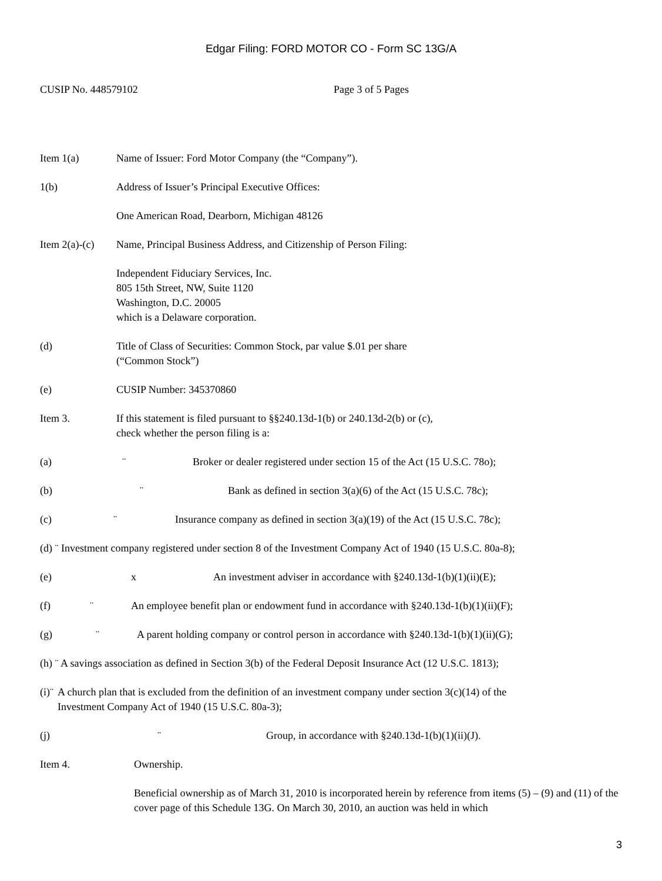Edgar Filing: FORD MOTOR CO - Form SC 13G/A
CUSIP No. 448579102 Page 3 of 5 Pages
Item 1(a) Name of Issuer: Ford Motor Company (the “Company”).
1(b) Address of Issuer’s Principal Executive Offices:
One American Road, Dearborn, Michigan 48126
Item 2(a)-(c)
Name, Principal Business Address, and Citizenship of Person Filing:
Independent Fiduciary Services, Inc.
805 15th Street, NW, Suite 1120
Washington, D.C. 20005
which is a Delaware corporation.
(d) Title of Class of Securities: Common Stock, par value $.01 per share
(“Common Stock”)
(e) CUSIP Number: 345370860
Item 3. If this statement is filed pursuant to §§240.13d-1(b) or 240.13d-2(b) or (c),
check whether the person filing is a:
(a) ¨ Broker or dealer registered under section 15 of the Act (15 U.S.C. 78o);
(b) ¨ Bank as defined in section 3(a)(6) of the Act (15 U.S.C. 78c);
(c) ¨ Insurance company as defined in section 3(a)(19) of the Act (15 U.S.C. 78c);
(d) ¨ Investment company registered under section 8 of the Investment Company Act of 1940 (15 U.S.C. 80a-8);
(e) x An investment adviser in accordance with §240.13d-1(b)(1)(ii)(E);
(f) ¨ An employee benefit plan or endowment fund in accordance with §240.13d-1(b)(1)(ii)(F);
(g) ¨ A parent holding company or control person in accordance with §240.13d-1(b)(1)(ii)(G);
(h) ¨ A savings association as defined in Section 3(b) of the Federal Deposit Insurance Act (12 U.S.C. 1813);
(i)¨
A church plan that is excluded from the definition of an investment company under section 3(c)(14) of the
Investment Company Act of 1940 (15 U.S.C. 80a-3);
(j) ¨ Group, in accordance with §240.13d-1(b)(1)(ii)(J).
Item 4. Ownership.
Beneficial ownership as of March 31, 2010 is incorporated herein by reference from items (5) – (9) and (11) of the cover page of this Schedule 13G. On March 30, 2010, an auction was held in which
3